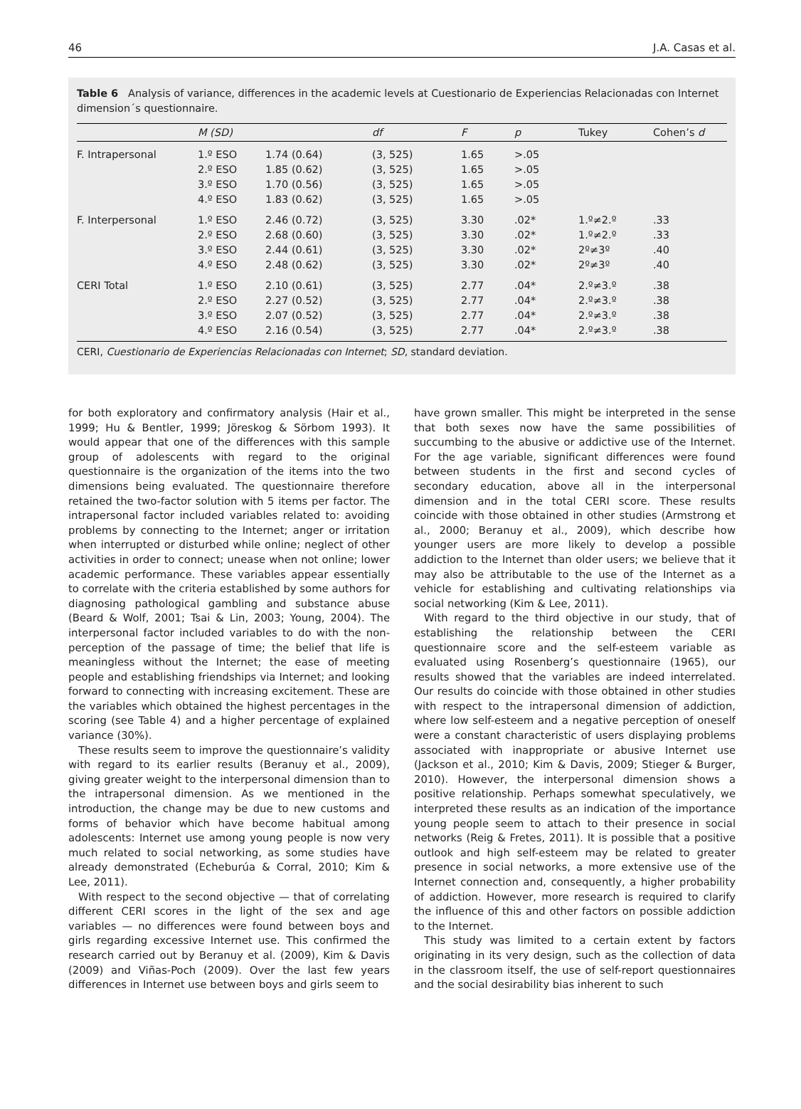46 J.A. Casas et al.
Table 6 Analysis of variance, differences in the academic levels at Cuestionario de Experiencias Relacionadas con Internet dimension´s questionnaire.
| | M (SD) | | df | F | p | Tukey | Cohen’s d |
| --- | --- | --- | --- | --- | --- | --- | --- |
| F. Intrapersonal | 1.º ESO 2.º ESO 3.º ESO 4.º ESO | 1.74 (0.64) 1.85 (0.62) 1.70 (0.56) 1.83 (0.62) | (3, 525) (3, 525) (3, 525) (3, 525) | 1.65 1.65 1.65 1.65 | >.05 >.05 >.05 >.05 | | |
| F. Interpersonal | 1.º ESO 2.º ESO 3.º ESO 4.º ESO | 2.46 (0.72) 2.68 (0.60) 2.44 (0.61) 2.48 (0.62) | (3, 525) (3, 525) (3, 525) (3, 525) | 3.30 3.30 3.30 3.30 | .02* .02* .02* .02* | 1.º≠2.º 1.º≠2.º 2º≠3º 2º≠3º | .33 .33 .40 .40 |
| CERI Total | 1.º ESO 2.º ESO 3.º ESO 4.º ESO | 2.10 (0.61) 2.27 (0.52) 2.07 (0.52) 2.16 (0.54) | (3, 525) (3, 525) (3, 525) (3, 525) | 2.77 2.77 2.77 2.77 | .04* .04* .04* .04* | 2.º≠3.º 2.º≠3.º 2.º≠3.º 2.º≠3.º | .38 .38 .38 .38 |
CERI, Cuestionario de Experiencias Relacionadas con Internet; SD, standard deviation.
for both exploratory and confirmatory analysis (Hair et al., 1999; Hu & Bentler, 1999; Jöreskog & Sörbom 1993). It would appear that one of the differences with this sample group of adolescents with regard to the original questionnaire is the organization of the items into the two dimensions being evaluated. The questionnaire therefore retained the two-factor solution with 5 items per factor. The intrapersonal factor included variables related to: avoiding problems by connecting to the Internet; anger or irritation when interrupted or disturbed while online; neglect of other activities in order to connect; unease when not online; lower academic performance. These variables appear essentially to correlate with the criteria established by some authors for diagnosing pathological gambling and substance abuse (Beard & Wolf, 2001; Tsai & Lin, 2003; Young, 2004). The interpersonal factor included variables to do with the non-perception of the passage of time; the belief that life is meaningless without the Internet; the ease of meeting people and establishing friendships via Internet; and looking forward to connecting with increasing excitement. These are the variables which obtained the highest percentages in the scoring (see Table 4) and a higher percentage of explained variance (30%).
These results seem to improve the questionnaire’s validity with regard to its earlier results (Beranuy et al., 2009), giving greater weight to the interpersonal dimension than to the intrapersonal dimension. As we mentioned in the introduction, the change may be due to new customs and forms of behavior which have become habitual among adolescents: Internet use among young people is now very much related to social networking, as some studies have already demonstrated (Echeburúa & Corral, 2010; Kim & Lee, 2011).
With respect to the second objective — that of correlating different CERI scores in the light of the sex and age variables — no differences were found between boys and girls regarding excessive Internet use. This confirmed the research carried out by Beranuy et al. (2009), Kim & Davis (2009) and Viñas-Poch (2009). Over the last few years differences in Internet use between boys and girls seem to
have grown smaller. This might be interpreted in the sense that both sexes now have the same possibilities of succumbing to the abusive or addictive use of the Internet. For the age variable, significant differences were found between students in the first and second cycles of secondary education, above all in the interpersonal dimension and in the total CERI score. These results coincide with those obtained in other studies (Armstrong et al., 2000; Beranuy et al., 2009), which describe how younger users are more likely to develop a possible addiction to the Internet than older users; we believe that it may also be attributable to the use of the Internet as a vehicle for establishing and cultivating relationships via social networking (Kim & Lee, 2011).
With regard to the third objective in our study, that of establishing the relationship between the CERI questionnaire score and the self-esteem variable as evaluated using Rosenberg’s questionnaire (1965), our results showed that the variables are indeed interrelated. Our results do coincide with those obtained in other studies with respect to the intrapersonal dimension of addiction, where low self-esteem and a negative perception of oneself were a constant characteristic of users displaying problems associated with inappropriate or abusive Internet use (Jackson et al., 2010; Kim & Davis, 2009; Stieger & Burger, 2010). However, the interpersonal dimension shows a positive relationship. Perhaps somewhat speculatively, we interpreted these results as an indication of the importance young people seem to attach to their presence in social networks (Reig & Fretes, 2011). It is possible that a positive outlook and high self-esteem may be related to greater presence in social networks, a more extensive use of the Internet connection and, consequently, a higher probability of addiction. However, more research is required to clarify the influence of this and other factors on possible addiction to the Internet.
This study was limited to a certain extent by factors originating in its very design, such as the collection of data in the classroom itself, the use of self-report questionnaires and the social desirability bias inherent to such